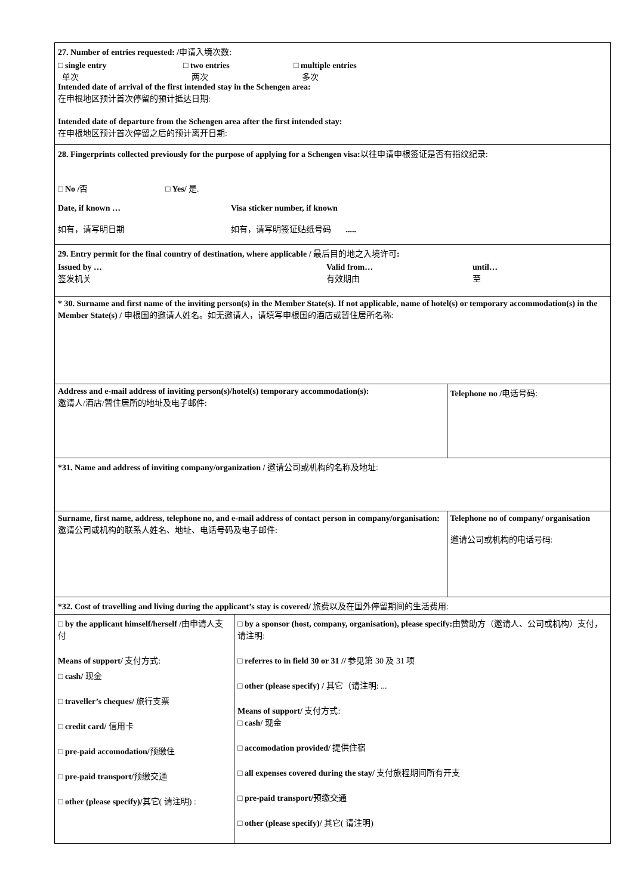| 27. Number of entries requested: / 申请入境次数: □ single entry 单次 □ two entries 两次 □ multiple entries 多次 Intended date of arrival of the first intended stay in the Schengen area: 在申根地区预计首次停留的预计抵达日期: Intended date of departure from the Schengen area after the first intended stay: 在申根地区预计首次停留之后的预计离开日期: | | |
| 28. Fingerprints collected previously for the purpose of applying for a Schengen visa: 以往申请申根签证是否有指纹纪录: □ No / 否 □ Yes/ 是. Date, if known … Visa sticker number, if known 如有，请写明日期 如有，请写明签证贴纸号码 ..... | | |
| 29. Entry permit for the final country of destination, where applicable / 最后目的地之入境许可 : Issued by … 签发机关 Valid from… 有效期由 until… 至 | | |
| * 30. Surname and first name of the inviting person(s) in the Member State(s). If not applicable, name of hotel(s) or temporary accommodation(s) in the Member State(s) / 申根国的邀请人姓名。如无邀请人，请填写申根国的酒店或暂住居所名称: | | |
| Address and e-mail address of inviting person(s)/hotel(s) temporary accommodation(s): 邀请人/酒店/暂住居所的地址及电子邮件: | | Telephone no / 电话号码: |
| *31. Name and address of inviting company/organization / 邀请公司或机构的名称及地址: | | |
| Surname, first name, address, telephone no, and e-mail address of contact person in company/organisation: 邀请公司或机构的联系人姓名、地址、电话号码及电子邮件: | | Telephone no of company/ organisation 邀请公司或机构的电话号码: |
| *32. Cost of travelling and living during the applicant’s stay is covered/ 旅费以及在国外停留期间的生活费用: | | |
| □ by the applicant himself/herself / 由申请人支付 Means of support/ 支付方式: □ cash/ 现金 □ traveller’s cheques/ 旅行支票 □ credit card/ 信用卡 □ pre-paid accomodation/ 预缴住 □ pre-paid transport/ 预缴交通 □ other (please specify)/ 其它( 请注明) : | □ by a sponsor (host, company, organisation), please specify: 由赞助方（邀请人、公司或机构）支付，请注明: □ referres to in field 30 or 31 // 参见第 30 及 31 项 □ other (please specify) / 其它（请注明: ... Means of support/ 支付方式: □ cash/ 现金 □ accomodation provided/ 提供住宿 □ all expenses covered during the stay/ 支付旅程期间所有开支 □ pre-paid transport/ 预缴交通 □ other (please specify)/ 其它( 请注明) | |